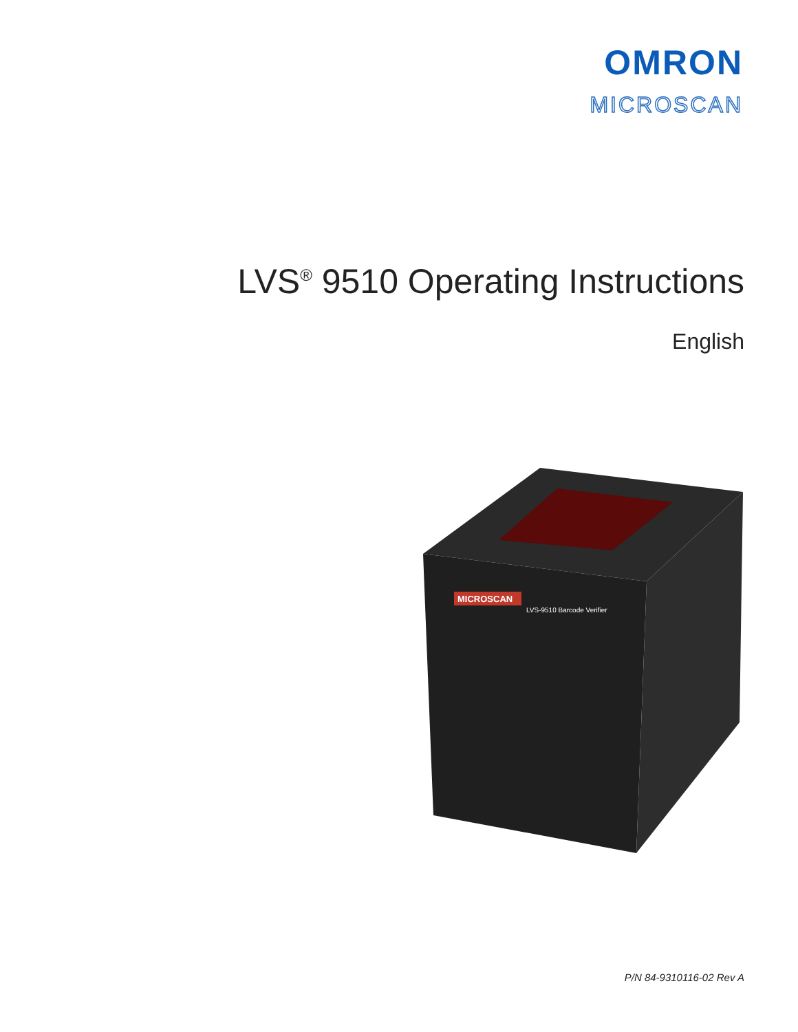OMRON
MICROSCAN
LVS<sup>®</sup> 9510 Operating Instructions
English
MICROSCAN
LVS-9510 Barcode Verifier
P/N 84-9310116-02 Rev A